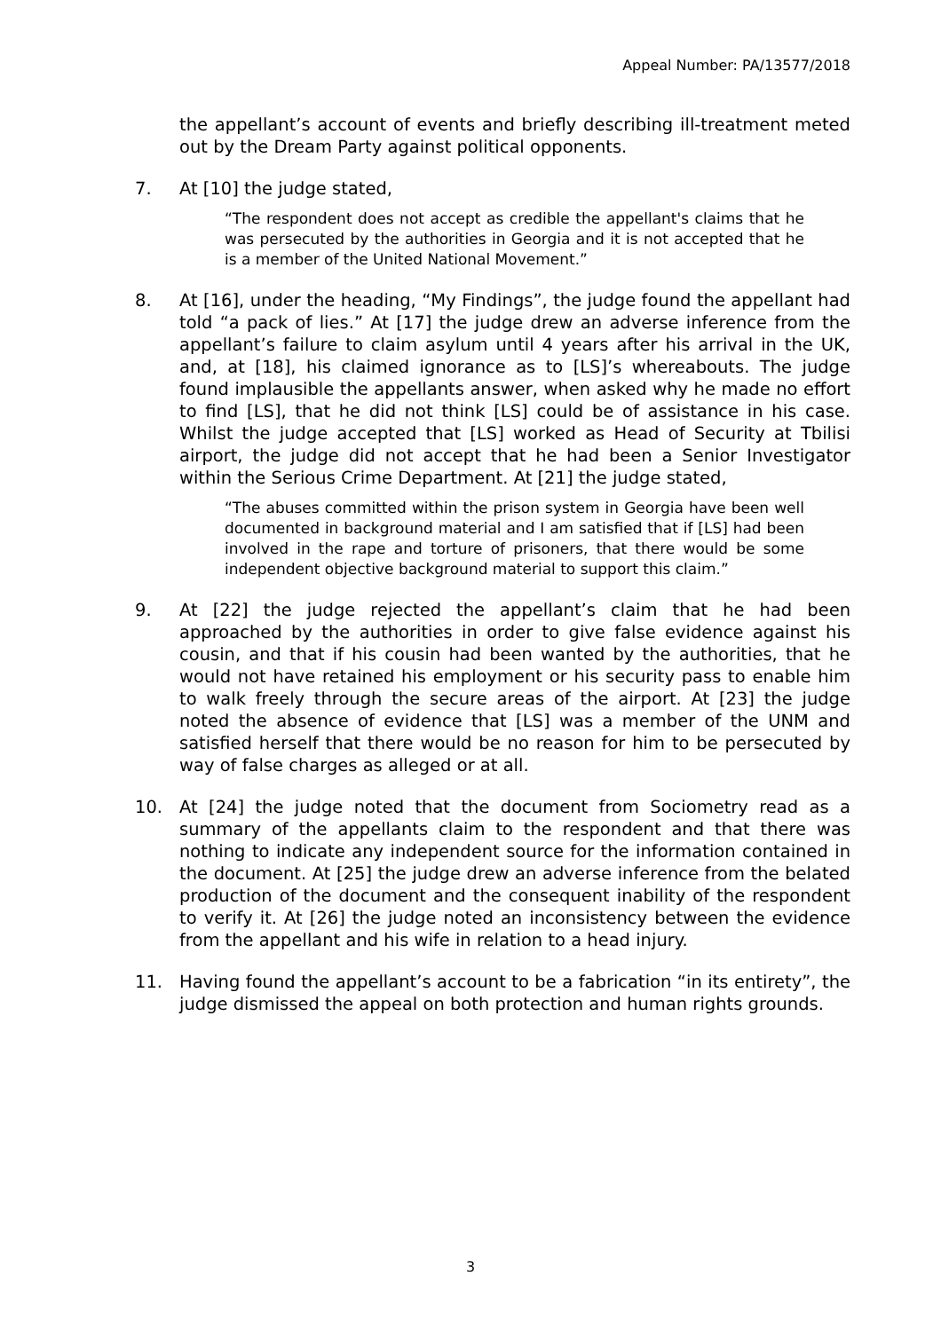Appeal Number: PA/13577/2018
the appellant’s account of events and briefly describing ill-treatment meted out by the Dream Party against political opponents.
7. At [10] the judge stated,
“The respondent does not accept as credible the appellant's claims that he was persecuted by the authorities in Georgia and it is not accepted that he is a member of the United National Movement.”
8. At [16], under the heading, “My Findings”, the judge found the appellant had told “a pack of lies.” At [17] the judge drew an adverse inference from the appellant’s failure to claim asylum until 4 years after his arrival in the UK, and, at [18], his claimed ignorance as to [LS]’s whereabouts. The judge found implausible the appellants answer, when asked why he made no effort to find [LS], that he did not think [LS] could be of assistance in his case. Whilst the judge accepted that [LS] worked as Head of Security at Tbilisi airport, the judge did not accept that he had been a Senior Investigator within the Serious Crime Department. At [21] the judge stated,
“The abuses committed within the prison system in Georgia have been well documented in background material and I am satisfied that if [LS] had been involved in the rape and torture of prisoners, that there would be some independent objective background material to support this claim.”
9. At [22] the judge rejected the appellant’s claim that he had been approached by the authorities in order to give false evidence against his cousin, and that if his cousin had been wanted by the authorities, that he would not have retained his employment or his security pass to enable him to walk freely through the secure areas of the airport. At [23] the judge noted the absence of evidence that [LS] was a member of the UNM and satisfied herself that there would be no reason for him to be persecuted by way of false charges as alleged or at all.
10. At [24] the judge noted that the document from Sociometry read as a summary of the appellants claim to the respondent and that there was nothing to indicate any independent source for the information contained in the document. At [25] the judge drew an adverse inference from the belated production of the document and the consequent inability of the respondent to verify it. At [26] the judge noted an inconsistency between the evidence from the appellant and his wife in relation to a head injury.
11. Having found the appellant’s account to be a fabrication “in its entirety”, the judge dismissed the appeal on both protection and human rights grounds.
3